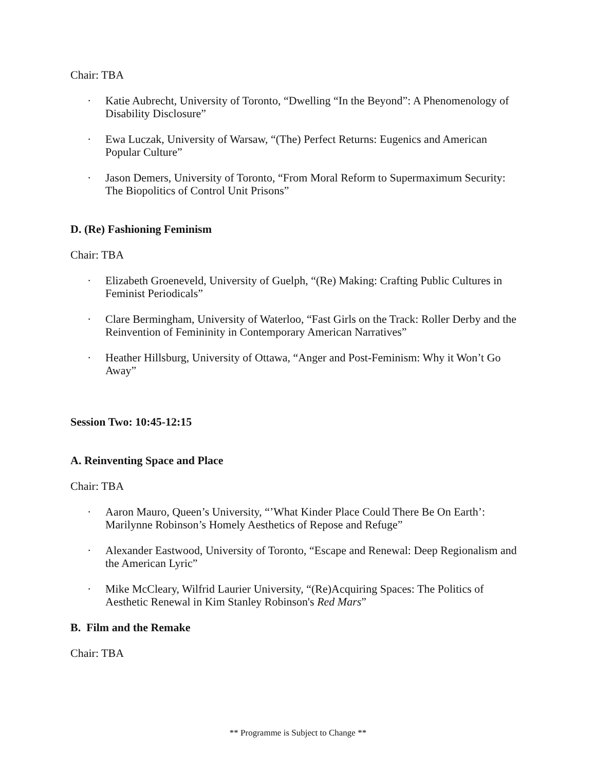Chair: TBA
·
Katie Aubrecht, University of Toronto, “Dwelling “In the Beyond”: A Phenomenology of Disability Disclosure”
·
Ewa Luczak, University of Warsaw, “(The) Perfect Returns: Eugenics and American Popular Culture”
·
Jason Demers, University of Toronto, “From Moral Reform to Supermaximum Security: The Biopolitics of Control Unit Prisons”
D. (Re) Fashioning Feminism
Chair: TBA
·
Elizabeth Groeneveld, University of Guelph, “(Re) Making: Crafting Public Cultures in Feminist Periodicals”
·
Clare Bermingham, University of Waterloo, “Fast Girls on the Track: Roller Derby and the Reinvention of Femininity in Contemporary American Narratives”
·
Heather Hillsburg, University of Ottawa, “Anger and Post-Feminism: Why it Won’t Go Away”
Session Two: 10:45-12:15
A. Reinventing Space and Place
Chair: TBA
·
Aaron Mauro, Queen’s University, “’What Kinder Place Could There Be On Earth’: Marilynne Robinson’s Homely Aesthetics of Repose and Refuge”
·
Alexander Eastwood, University of Toronto, “Escape and Renewal: Deep Regionalism and the American Lyric”
·
Mike McCleary, Wilfrid Laurier University, “(Re)Acquiring Spaces: The Politics of Aesthetic Renewal in Kim Stanley Robinson's Red Mars”
B. Film and the Remake
Chair: TBA
** Programme is Subject to Change **